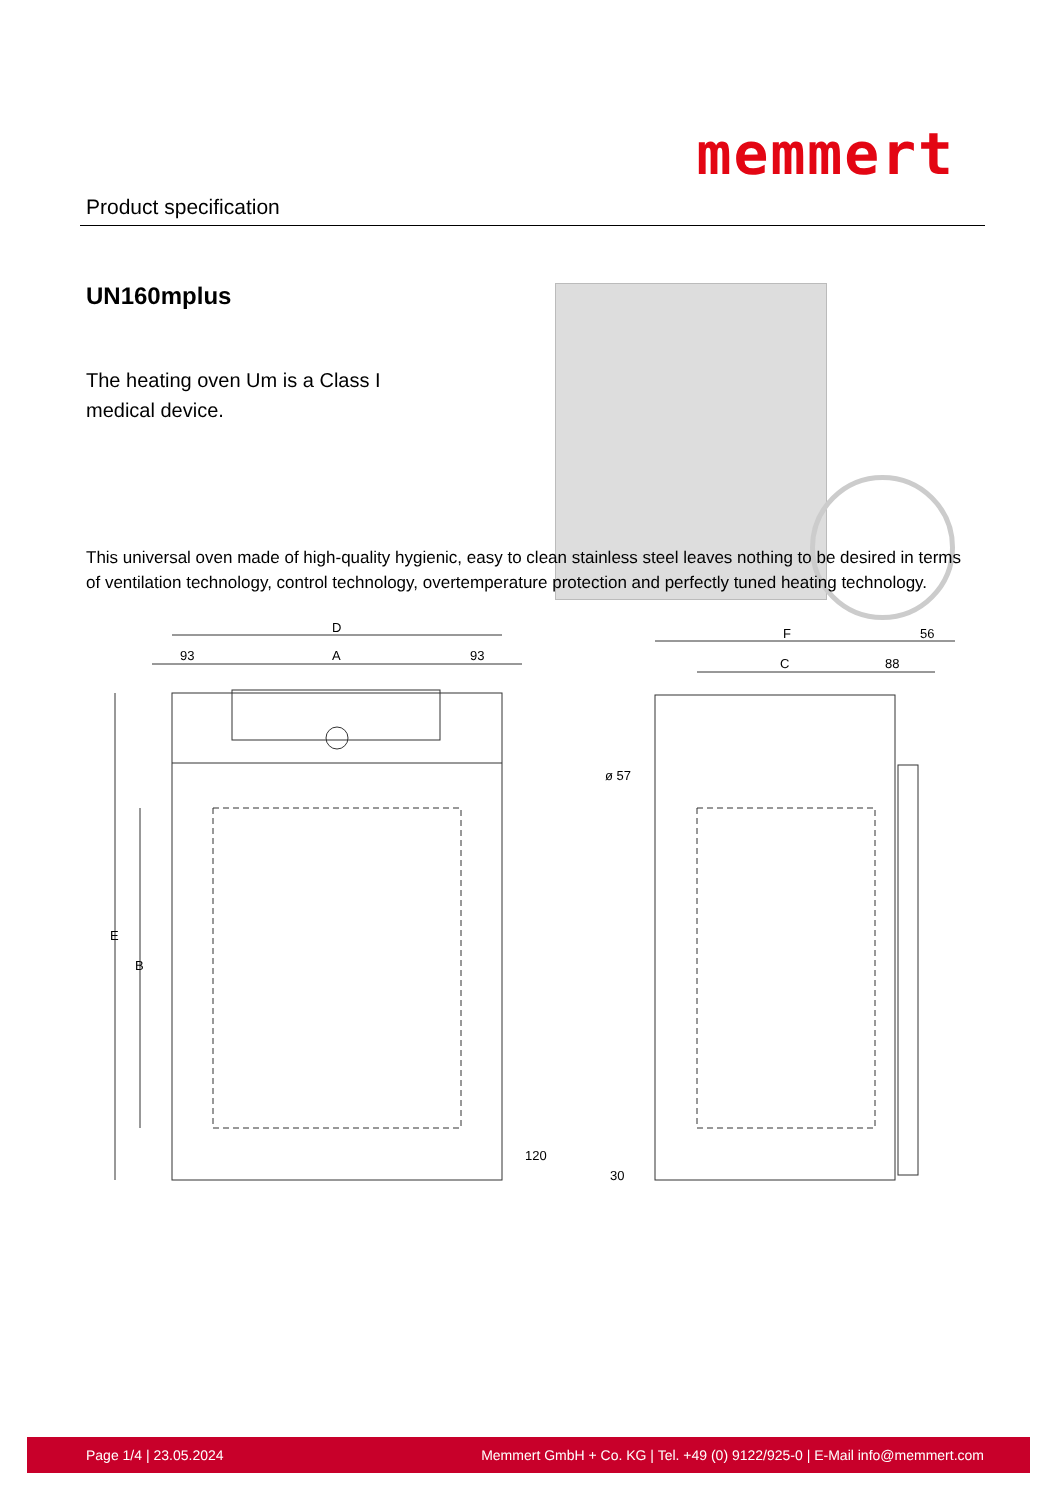Product specification
memmert
UN160mplus
The heating oven Um is a Class I medical device.
This universal oven made of high-quality hygienic, easy to clean stainless steel leaves nothing to be desired in terms of ventilation technology, control technology, overtemperature protection and perfectly tuned heating technology.
D
93
A
93
E
B
120
F
56
C
88
ø 57
30
Page 1/4 | 23.05.2024 Memmert GmbH + Co. KG | Tel. +49 (0) 9122/925-0 | E-Mail info@memmert.com